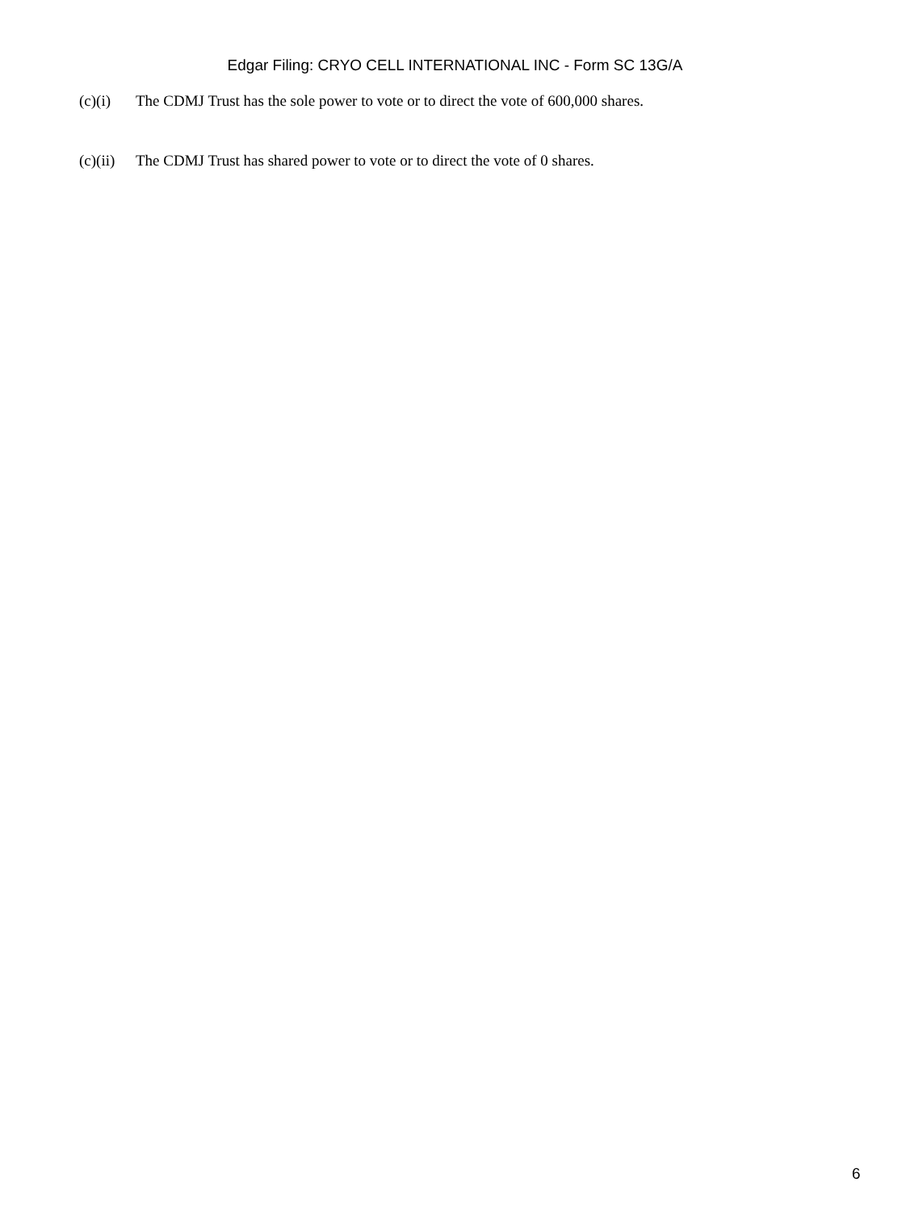Edgar Filing: CRYO CELL INTERNATIONAL INC - Form SC 13G/A
(c)(i) The CDMJ Trust has the sole power to vote or to direct the vote of 600,000 shares.
(c)(ii) The CDMJ Trust has shared power to vote or to direct the vote of 0 shares.
6